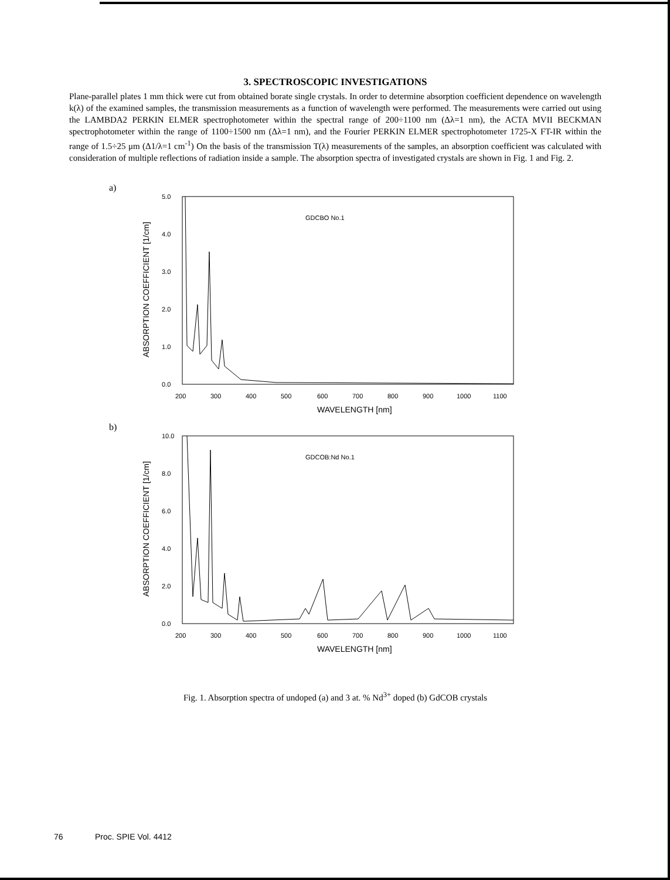3. SPECTROSCOPIC INVESTIGATIONS
Plane-parallel plates 1 mm thick were cut from obtained borate single crystals. In order to determine absorption coefficient dependence on wavelength k(λ) of the examined samples, the transmission measurements as a function of wavelength were performed. The measurements were carried out using the LAMBDA2 PERKIN ELMER spectrophotometer within the spectral range of 200÷1100 nm (Δλ=1 nm), the ACTA MVII BECKMAN spectrophotometer within the range of 1100÷1500 nm (Δλ=1 nm), and the Fourier PERKIN ELMER spectrophotometer 1725-X FT-IR within the range of 1.5÷25 μm (Δ1/λ=1 cm<sup>-1</sup>) On the basis of the transmission T(λ) measurements of the samples, an absorption coefficient was calculated with consideration of multiple reflections of radiation inside a sample. The absorption spectra of investigated crystals are shown in Fig. 1 and Fig. 2.
a)
ABSORPTION COEFFICIENT [1/cm]
5.0
4.0
3.0
2.0
1.0
0.0
GDCBO No.1
200
300
400
500
600
700
800
900
1000
1100
WAVELENGTH [nm]
b)
ABSORPTION COEFFICIENT [1/cm]
10.0
8.0
6.0
4.0
2.0
0.0
GDCOB:Nd No.1
200
300
400
500
600
700
800
900
1000
1100
WAVELENGTH [nm]
Fig. 1. Absorption spectra of undoped (a) and 3 at. % Nd<sup>3+</sup> doped (b) GdCOB crystals
76 Proc. SPIE Vol. 4412